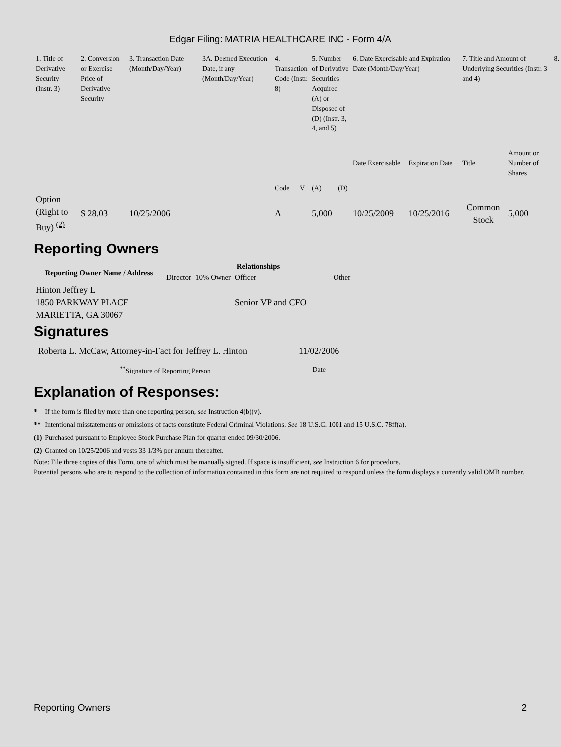Edgar Filing: MATRIA HEALTHCARE INC - Form 4/A
| 1. Title of Derivative Security (Instr. 3) | 2. Conversion or Exercise Price of Derivative Security | 3. Transaction Date (Month/Day/Year) | 3A. Deemed Execution Date, if any (Month/Day/Year) | 4. Transaction Code (Instr. 8) | | 5. Number of Derivative Securities Acquired (A) or Disposed of (D) (Instr. 3, 4, and 5) | | 6. Date Exercisable and Expiration Date (Month/Day/Year) | | 7. Title and Amount of Underlying Securities (Instr. 3 and 4) | | 8. |
| | | | | Code | V | (A) | (D) | Date Exercisable | Expiration Date | Title | Amount or Number of Shares | |
| Option (Right to Buy) <sup>(2)</sup> | $ 28.03 | 10/25/2006 | | A | | 5,000 | | 10/25/2009 | 10/25/2016 | Common Stock | 5,000 | |
Reporting Owners
| Reporting Owner Name / Address | Relationships | | | |
| --- | --- | --- | --- | --- |
| | Director | 10% Owner | Officer | Other |
| Hinton Jeffrey L 1850 PARKWAY PLACE MARIETTA, GA 30067 | | | Senior VP and CFO | |
Signatures
| Roberta L. McCaw, Attorney-in-Fact for Jeffrey L. Hinton | 11/02/2006 |
| <sup>**</sup> Signature of Reporting Person | Date |
Explanation of Responses:
| * | If the form is filed by more than one reporting person, see Instruction 4(b)(v). |
| ** | Intentional misstatements or omissions of facts constitute Federal Criminal Violations. See 18 U.S.C. 1001 and 15 U.S.C. 78ff(a). |
| (1) | Purchased pursuant to Employee Stock Purchase Plan for quarter ended 09/30/2006. |
| (2) | Granted on 10/25/2006 and vests 33 1/3% per annum thereafter. |
Note: File three copies of this Form, one of which must be manually signed. If space is insufficient, see Instruction 6 for procedure.
Potential persons who are to respond to the collection of information contained in this form are not required to respond unless the form displays a currently valid OMB number.
Reporting Owners 2